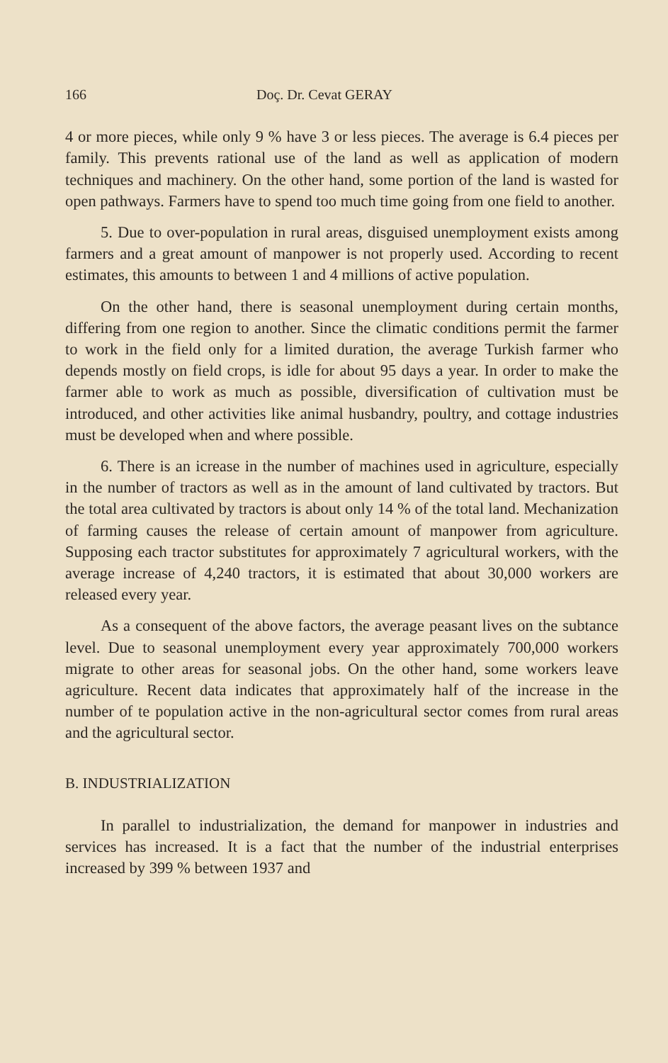166 Doç. Dr. Cevat GERAY
4 or more pieces, while only 9 % have 3 or less pieces. The average is 6.4 pieces per family. This prevents rational use of the land as well as application of modern techniques and machinery. On the other hand, some portion of the land is wasted for open pathways. Farmers have to spend too much time going from one field to another.
5. Due to over-population in rural areas, disguised unemployment exists among farmers and a great amount of manpower is not properly used. According to recent estimates, this amounts to between 1 and 4 millions of active population.
On the other hand, there is seasonal unemployment during certain months, differing from one region to another. Since the climatic conditions permit the farmer to work in the field only for a limited duration, the average Turkish farmer who depends mostly on field crops, is idle for about 95 days a year. In order to make the farmer able to work as much as possible, diversification of cultivation must be introduced, and other activities like animal husbandry, poultry, and cottage industries must be developed when and where possible.
6. There is an icrease in the number of machines used in agriculture, especially in the number of tractors as well as in the amount of land cultivated by tractors. But the total area cultivated by tractors is about only 14 % of the total land. Mechanization of farming causes the release of certain amount of manpower from agriculture. Supposing each tractor substitutes for approximately 7 agricultural workers, with the average increase of 4,240 tractors, it is estimated that about 30,000 workers are released every year.
As a consequent of the above factors, the average peasant lives on the subtance level. Due to seasonal unemployment every year approximately 700,000 workers migrate to other areas for seasonal jobs. On the other hand, some workers leave agriculture. Recent data indicates that approximately half of the increase in the number of te population active in the non-agricultural sector comes from rural areas and the agricultural sector.
B. INDUSTRIALIZATION
In parallel to industrialization, the demand for manpower in industries and services has increased. It is a fact that the number of the industrial enterprises increased by 399 % between 1937 and